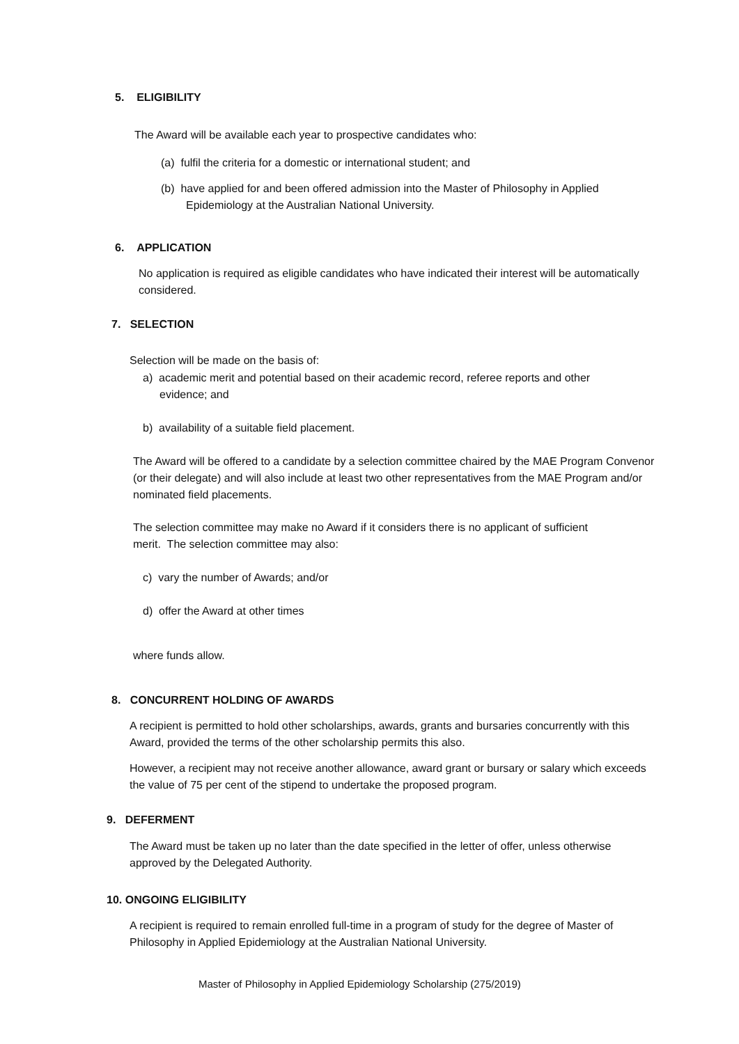5. ELIGIBILITY
The Award will be available each year to prospective candidates who:
(a) fulfil the criteria for a domestic or international student; and
(b) have applied for and been offered admission into the Master of Philosophy in Applied Epidemiology at the Australian National University.
6. APPLICATION
No application is required as eligible candidates who have indicated their interest will be automatically considered.
7. SELECTION
Selection will be made on the basis of:
a) academic merit and potential based on their academic record, referee reports and other evidence; and
b) availability of a suitable field placement.
The Award will be offered to a candidate by a selection committee chaired by the MAE Program Convenor (or their delegate) and will also include at least two other representatives from the MAE Program and/or nominated field placements.
The selection committee may make no Award if it considers there is no applicant of sufficient merit. The selection committee may also:
c) vary the number of Awards; and/or
d) offer the Award at other times
where funds allow.
8. CONCURRENT HOLDING OF AWARDS
A recipient is permitted to hold other scholarships, awards, grants and bursaries concurrently with this Award, provided the terms of the other scholarship permits this also.
However, a recipient may not receive another allowance, award grant or bursary or salary which exceeds the value of 75 per cent of the stipend to undertake the proposed program.
9. DEFERMENT
The Award must be taken up no later than the date specified in the letter of offer, unless otherwise approved by the Delegated Authority.
10. ONGOING ELIGIBILITY
A recipient is required to remain enrolled full-time in a program of study for the degree of Master of Philosophy in Applied Epidemiology at the Australian National University.
Master of Philosophy in Applied Epidemiology Scholarship (275/2019)